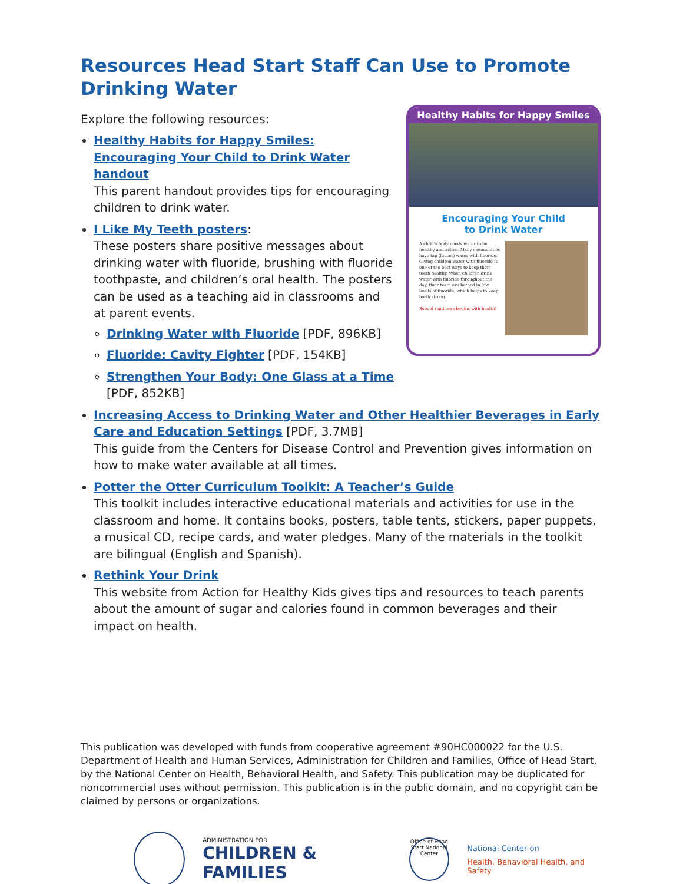Resources Head Start Staff Can Use to Promote Drinking Water
Explore the following resources:
Healthy Habits for Happy Smiles: Encouraging Your Child to Drink Water handout
This parent handout provides tips for encouraging children to drink water.
I Like My Teeth posters:
These posters share positive messages about drinking water with fluoride, brushing with fluoride toothpaste, and children’s oral health. The posters can be used as a teaching aid in classrooms and at parent events.
Drinking Water with Fluoride [PDF, 896KB]
Fluoride: Cavity Fighter [PDF, 154KB]
Strengthen Your Body: One Glass at a Time [PDF, 852KB]
Healthy Habits for Happy Smiles
Encouraging Your Child
to Drink Water
A child’s body needs water to be healthy and active. Many communities have tap (faucet) water with fluoride. Giving children water with fluoride is one of the best ways to keep their teeth healthy. When children drink water with fluoride throughout the day, their teeth are bathed in low levels of fluoride, which helps to keep teeth strong.
School readiness begins with health!
Increasing Access to Drinking Water and Other Healthier Beverages in Early Care and Education Settings [PDF, 3.7MB]
This guide from the Centers for Disease Control and Prevention gives information on how to make water available at all times.
Potter the Otter Curriculum Toolkit: A Teacher’s Guide
This toolkit includes interactive educational materials and activities for use in the classroom and home. It contains books, posters, table tents, stickers, paper puppets, a musical CD, recipe cards, and water pledges. Many of the materials in the toolkit are bilingual (English and Spanish).
Rethink Your Drink
This website from Action for Healthy Kids gives tips and resources to teach parents about the amount of sugar and calories found in common beverages and their impact on health.
This publication was developed with funds from cooperative agreement #90HC000022 for the U.S. Department of Health and Human Services, Administration for Children and Families, Office of Head Start, by the National Center on Health, Behavioral Health, and Safety. This publication may be duplicated for noncommercial uses without permission. This publication is in the public domain, and no copyright can be claimed by persons or organizations.
ADMINISTRATION FOR
CHILDREN & FAMILIES
Office of Head Start National Center
National Center on
Health, Behavioral Health, and Safety